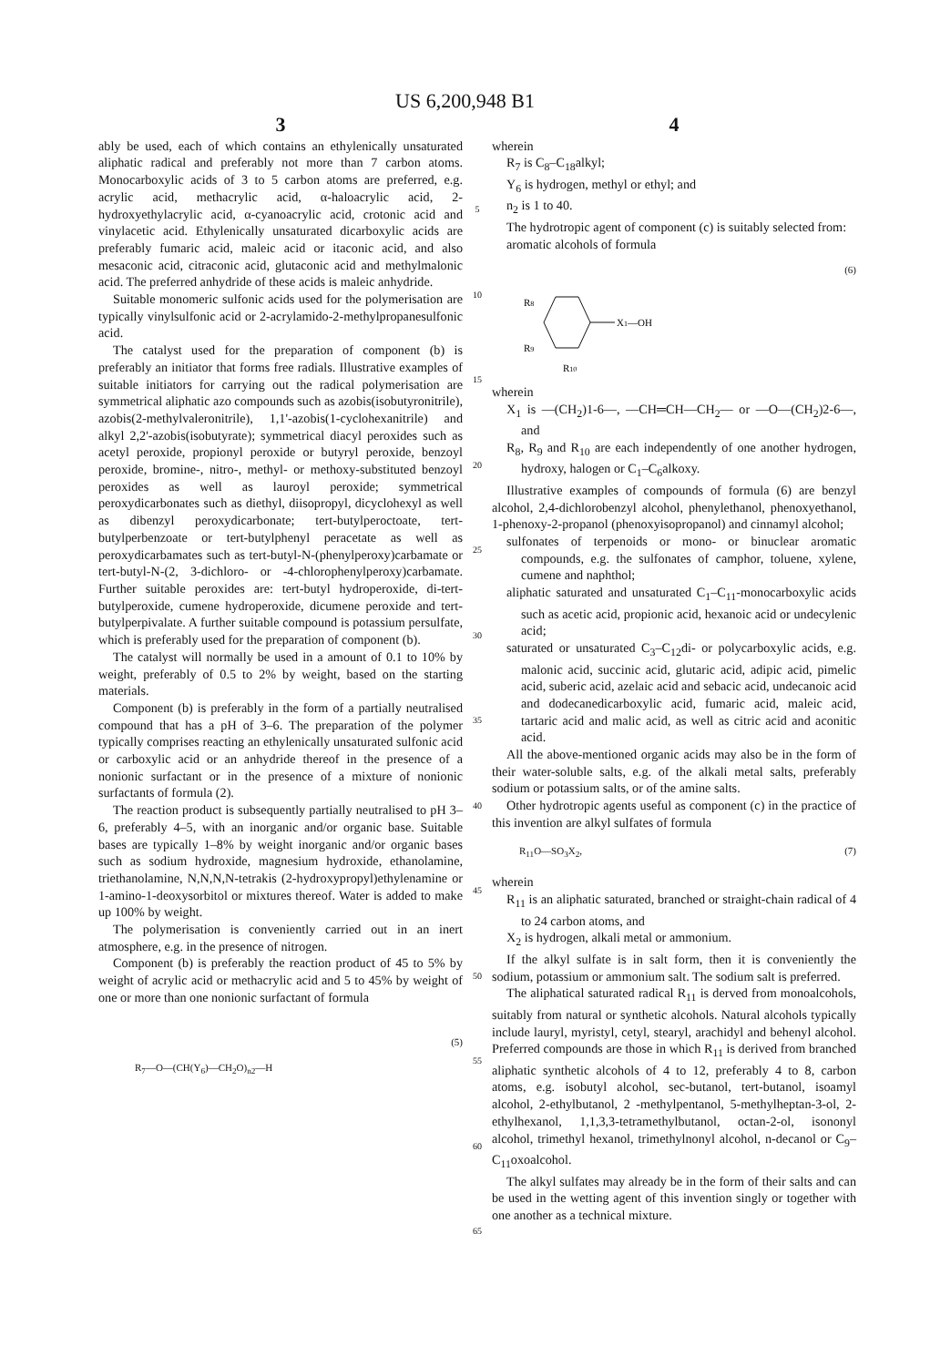US 6,200,948 B1
3
ably be used, each of which contains an ethylenically unsaturated aliphatic radical and preferably not more than 7 carbon atoms. Monocarboxylic acids of 3 to 5 carbon atoms are preferred, e.g. acrylic acid, methacrylic acid, α-haloacrylic acid, 2-hydroxyethylacrylic acid, α-cyanoacrylic acid, crotonic acid and vinylacetic acid. Ethylenically unsaturated dicarboxylic acids are preferably fumaric acid, maleic acid or itaconic acid, and also mesaconic acid, citraconic acid, glutaconic acid and methylmalonic acid. The preferred anhydride of these acids is maleic anhydride.
Suitable monomeric sulfonic acids used for the polymerisation are typically vinylsulfonic acid or 2-acrylamido-2-methylpropanesulfonic acid.
The catalyst used for the preparation of component (b) is preferably an initiator that forms free radials. Illustrative examples of suitable initiators for carrying out the radical polymerisation are symmetrical aliphatic azo compounds such as azobis(isobutyronitrile), azobis(2-methylvaleronitrile), 1,1'-azobis(1-cyclohexanitrile) and alkyl 2,2'-azobis(isobutyrate); symmetrical diacyl peroxides such as acetyl peroxide, propionyl peroxide or butyryl peroxide, benzoyl peroxide, bromine-, nitro-, methyl- or methoxy-substituted benzoyl peroxides as well as lauroyl peroxide; symmetrical peroxydicarbonates such as diethyl, diisopropyl, dicyclohexyl as well as dibenzyl peroxydicarbonate; tert-butylperoctoate, tert-butylperbenzoate or tert-butylphenyl peracetate as well as peroxydicarbamates such as tert-butyl-N-(phenylperoxy)carbamate or tert-butyl-N-(2, 3-dichloro- or -4-chlorophenylperoxy)carbamate. Further suitable peroxides are: tert-butyl hydroperoxide, di-tert-butylperoxide, cumene hydroperoxide, dicumene peroxide and tert-butylperpivalate. A further suitable compound is potassium persulfate, which is preferably used for the preparation of component (b).
The catalyst will normally be used in a amount of 0.1 to 10% by weight, preferably of 0.5 to 2% by weight, based on the starting materials.
Component (b) is preferably in the form of a partially neutralised compound that has a pH of 3–6. The preparation of the polymer typically comprises reacting an ethylenically unsaturated sulfonic acid or carboxylic acid or an anhydride thereof in the presence of a nonionic surfactant or in the presence of a mixture of nonionic surfactants of formula (2).
The reaction product is subsequently partially neutralised to pH 3–6, preferably 4–5, with an inorganic and/or organic base. Suitable bases are typically 1–8% by weight inorganic and/or organic bases such as sodium hydroxide, magnesium hydroxide, ethanolamine, triethanolamine, N,N,N,N-tetrakis (2-hydroxypropyl)ethylenamine or 1-amino-1-deoxysorbitol or mixtures thereof. Water is added to make up 100% by weight.
The polymerisation is conveniently carried out in an inert atmosphere, e.g. in the presence of nitrogen.
Component (b) is preferably the reaction product of 45 to 5% by weight of acrylic acid or methacrylic acid and 5 to 45% by weight of one or more than one nonionic surfactant of formula
(5)
R<sub>7</sub>—O—(CH(Y<sub>6</sub>)—CH<sub>2</sub>O)<sub>n2</sub>—H
5
10
15
20
25
30
35
40
45
50
55
60
65
4
wherein
R<sub>7</sub> is C<sub>8</sub>–C<sub>18</sub>alkyl;
Y<sub>6</sub> is hydrogen, methyl or ethyl; and
n<sub>2</sub> is 1 to 40.
The hydrotropic agent of component (c) is suitably selected from:
aromatic alcohols of formula
(6)
X1—OH
R8
R9
R10
wherein
X<sub>1</sub> is —(CH<sub>2</sub>)1-6—, —CH═CH—CH<sub>2</sub>— or —O—(CH<sub>2</sub>)2-6—, and
R<sub>8</sub>, R<sub>9</sub> and R<sub>10</sub> are each independently of one another hydrogen, hydroxy, halogen or C<sub>1</sub>–C<sub>6</sub>alkoxy.
Illustrative examples of compounds of formula (6) are benzyl alcohol, 2,4-dichlorobenzyl alcohol, phenylethanol, phenoxyethanol, 1-phenoxy-2-propanol (phenoxyisopropanol) and cinnamyl alcohol;
sulfonates of terpenoids or mono- or binuclear aromatic compounds, e.g. the sulfonates of camphor, toluene, xylene, cumene and naphthol;
aliphatic saturated and unsaturated C<sub>1</sub>–C<sub>11</sub>-monocarboxylic acids such as acetic acid, propionic acid, hexanoic acid or undecylenic acid;
saturated or unsaturated C<sub>3</sub>–C<sub>12</sub>di- or polycarboxylic acids, e.g. malonic acid, succinic acid, glutaric acid, adipic acid, pimelic acid, suberic acid, azelaic acid and sebacic acid, undecanoic acid and dodecanedicarboxylic acid, fumaric acid, maleic acid, tartaric acid and malic acid, as well as citric acid and aconitic acid.
All the above-mentioned organic acids may also be in the form of their water-soluble salts, e.g. of the alkali metal salts, preferably sodium or potassium salts, or of the amine salts.
Other hydrotropic agents useful as component (c) in the practice of this invention are alkyl sulfates of formula
R<sub>11</sub>O—SO<sub>3</sub>X<sub>2</sub>, (7)
wherein
R<sub>11</sub> is an aliphatic saturated, branched or straight-chain radical of 4 to 24 carbon atoms, and
X<sub>2</sub> is hydrogen, alkali metal or ammonium.
If the alkyl sulfate is in salt form, then it is conveniently the sodium, potassium or ammonium salt. The sodium salt is preferred.
The aliphatical saturated radical R<sub>11</sub> is derved from monoalcohols, suitably from natural or synthetic alcohols. Natural alcohols typically include lauryl, myristyl, cetyl, stearyl, arachidyl and behenyl alcohol. Preferred compounds are those in which R<sub>11</sub> is derived from branched aliphatic synthetic alcohols of 4 to 12, preferably 4 to 8, carbon atoms, e.g. isobutyl alcohol, sec-butanol, tert-butanol, isoamyl alcohol, 2-ethylbutanol, 2 -methylpentanol, 5-methylheptan-3-ol, 2-ethylhexanol, 1,1,3,3-tetramethylbutanol, octan-2-ol, isononyl alcohol, trimethyl hexanol, trimethylnonyl alcohol, n-decanol or C<sub>9</sub>–C<sub>11</sub>oxoalcohol.
The alkyl sulfates may already be in the form of their salts and can be used in the wetting agent of this invention singly or together with one another as a technical mixture.